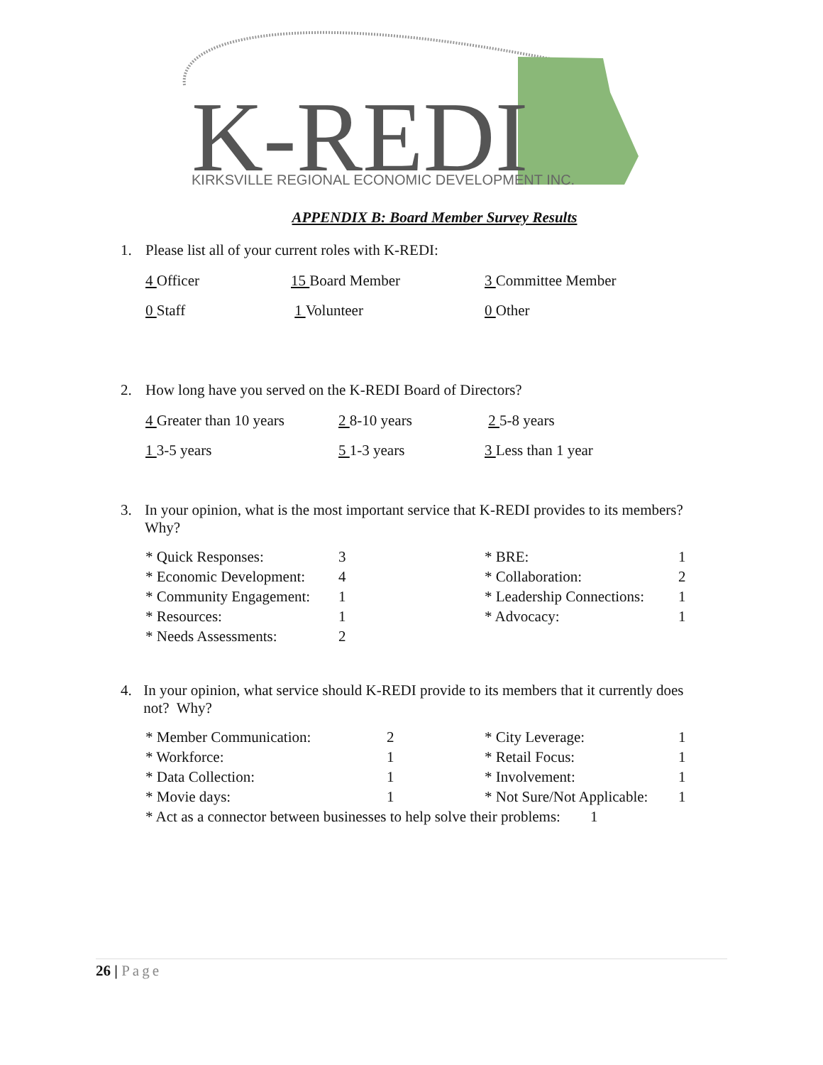K-REDI
KIRKSVILLE REGIONAL ECONOMIC DEVELOPMENT INC.
APPENDIX B: Board Member Survey Results
1. Please list all of your current roles with K-REDI:
| 4 Officer | 15 Board Member | 3 Committee Member |
| 0 Staff | 1 Volunteer | 0 Other |
2. How long have you served on the K-REDI Board of Directors?
| 4 Greater than 10 years | 2 8-10 years | 2 5-8 years |
| 1 3-5 years | 5 1-3 years | 3 Less than 1 year |
3. In your opinion, what is the most important service that K-REDI provides to its members? Why?
| * Quick Responses: | 3 | * BRE: | 1 |
| * Economic Development: | 4 | * Collaboration: | 2 |
| * Community Engagement: | 1 | * Leadership Connections: | 1 |
| * Resources: | 1 | * Advocacy: | 1 |
| * Needs Assessments: | 2 | | |
4. In your opinion, what service should K-REDI provide to its members that it currently does not? Why?
| * Member Communication: | 2 | * City Leverage: | 1 |
| * Workforce: | 1 | * Retail Focus: | 1 |
| * Data Collection: | 1 | * Involvement: | 1 |
| * Movie days: | 1 | * Not Sure/Not Applicable: | 1 |
| * Act as a connector between businesses to help solve their problems: 1 | | | |
26 | Page